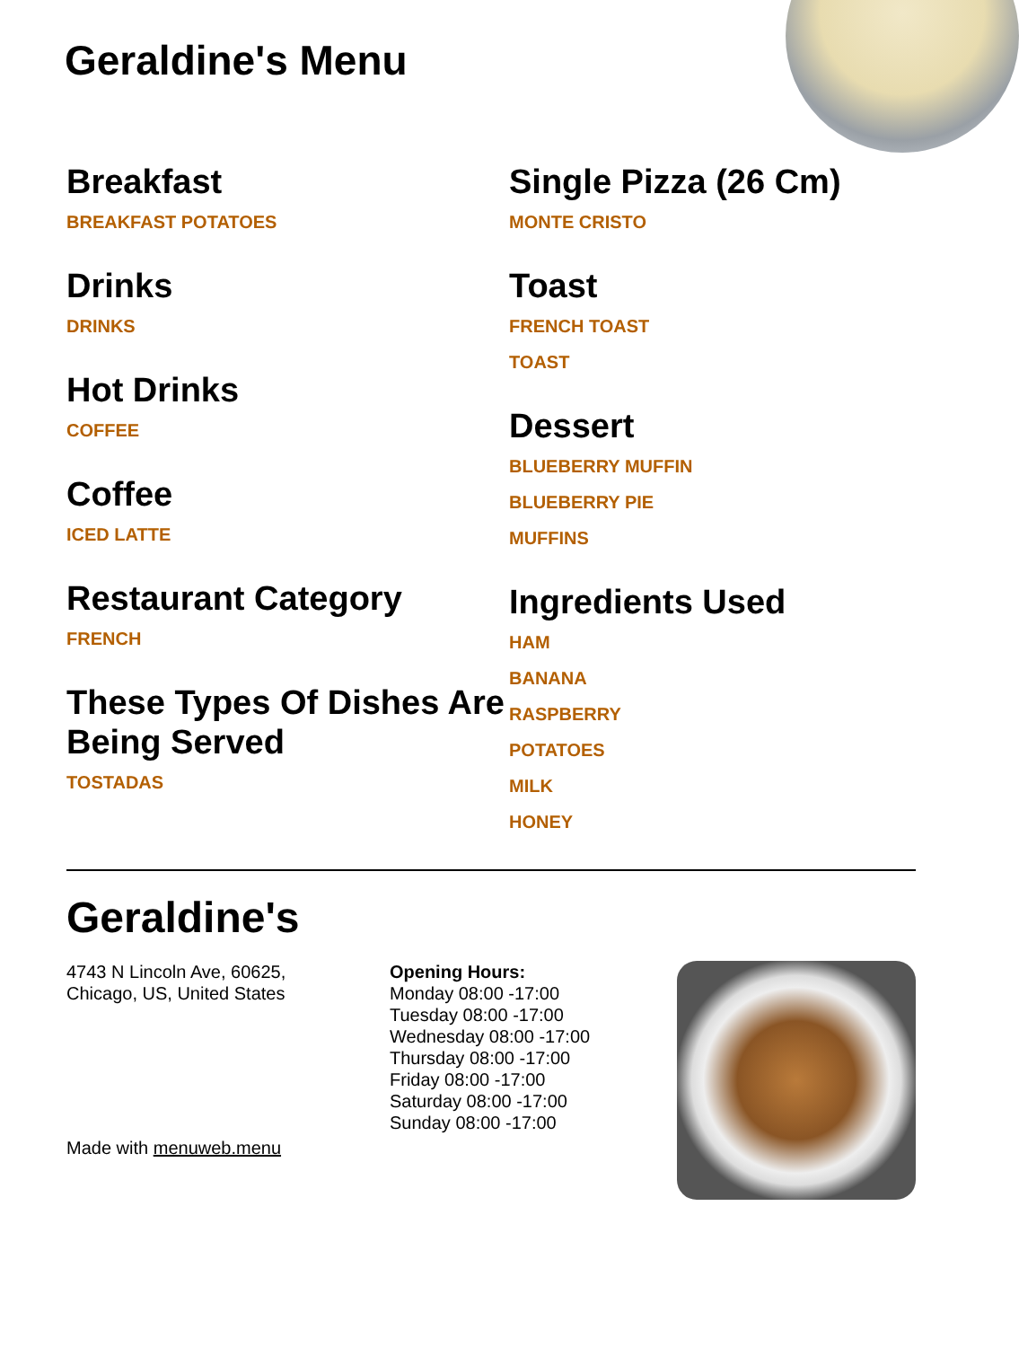Geraldine's Menu
Breakfast
BREAKFAST POTATOES
Drinks
DRINKS
Hot Drinks
COFFEE
Coffee
ICED LATTE
Restaurant Category
FRENCH
These Types Of Dishes Are Being Served
TOSTADAS
Single Pizza (26 Cm)
MONTE CRISTO
Toast
FRENCH TOAST
TOAST
Dessert
BLUEBERRY MUFFIN
BLUEBERRY PIE
MUFFINS
Ingredients Used
HAM
BANANA
RASPBERRY
POTATOES
MILK
HONEY
Geraldine's
4743 N Lincoln Ave, 60625,
Chicago, US, United States
Made with menuweb.menu
Opening Hours:
Monday 08:00 -17:00
Tuesday 08:00 -17:00
Wednesday 08:00 -17:00
Thursday 08:00 -17:00
Friday 08:00 -17:00
Saturday 08:00 -17:00
Sunday 08:00 -17:00